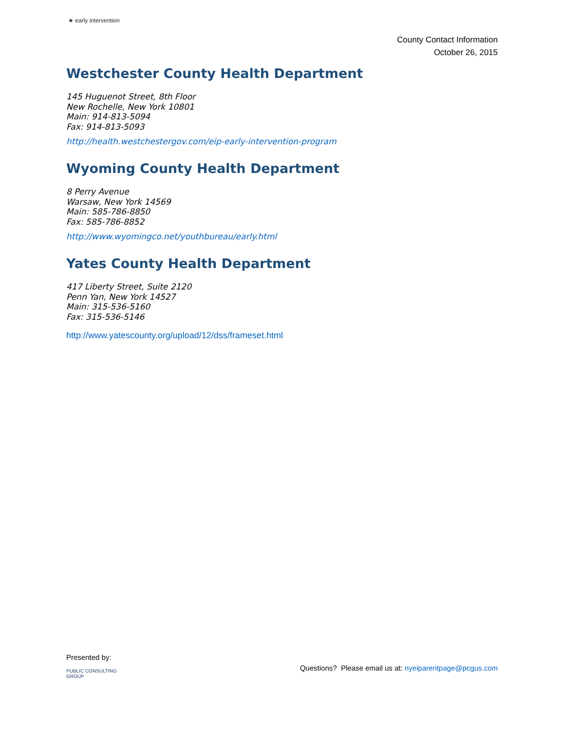★ early intervention
County Contact Information
October 26, 2015
Westchester County Health Department
145 Huguenot Street, 8th Floor
New Rochelle, New York 10801
Main: 914-813-5094
Fax: 914-813-5093
http://health.westchestergov.com/eip-early-intervention-program
Wyoming County Health Department
8 Perry Avenue
Warsaw, New York 14569
Main: 585-786-8850
Fax: 585-786-8852
http://www.wyomingco.net/youthbureau/early.html
Yates County Health Department
417 Liberty Street, Suite 2120
Penn Yan, New York 14527
Main: 315-536-5160
Fax: 315-536-5146
http://www.yatescounty.org/upload/12/dss/frameset.html
Presented by:
Questions? Please email us at: nyeiparentpage@pcgus.com
PUBLIC CONSULTING
GROUP